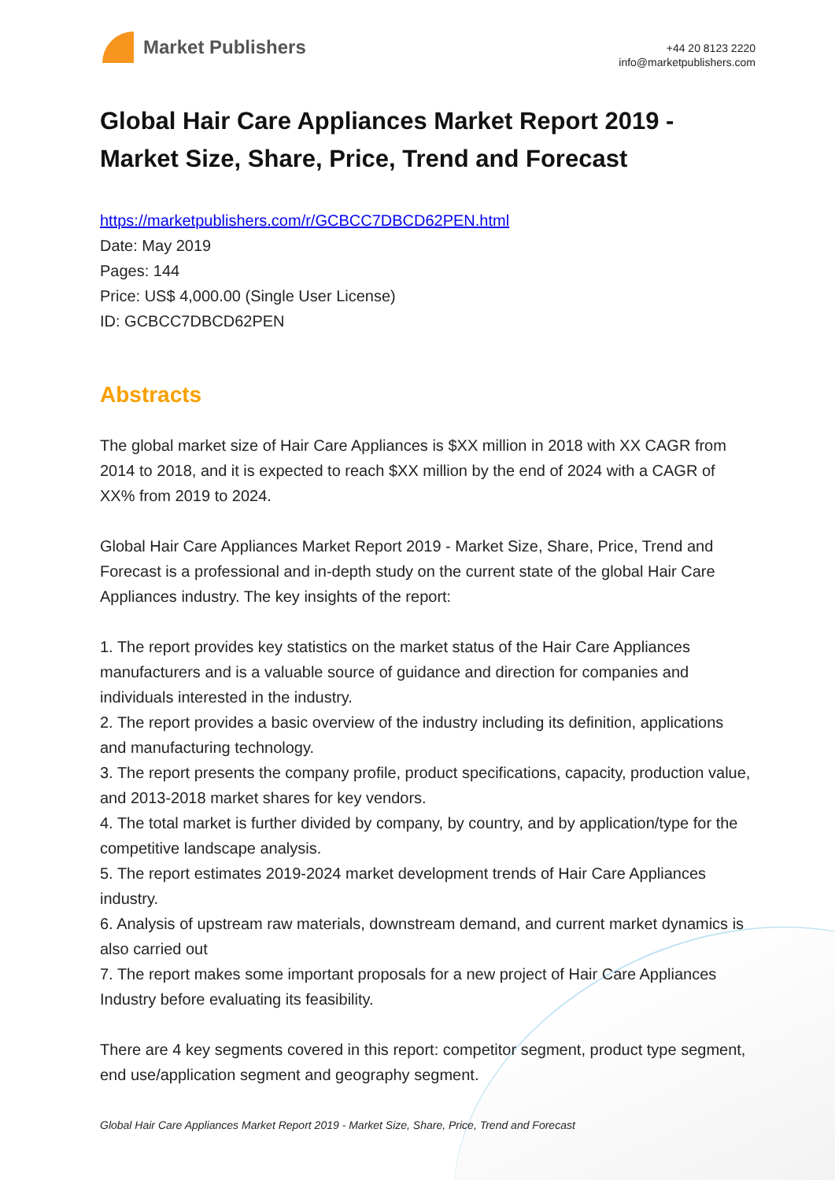Market Publishers
+44 20 8123 2220
info@marketpublishers.com
Global Hair Care Appliances Market Report 2019 - Market Size, Share, Price, Trend and Forecast
https://marketpublishers.com/r/GCBCC7DBCD62PEN.html
Date: May 2019
Pages: 144
Price: US$ 4,000.00 (Single User License)
ID: GCBCC7DBCD62PEN
Abstracts
The global market size of Hair Care Appliances is $XX million in 2018 with XX CAGR from 2014 to 2018, and it is expected to reach $XX million by the end of 2024 with a CAGR of XX% from 2019 to 2024.
Global Hair Care Appliances Market Report 2019 - Market Size, Share, Price, Trend and Forecast is a professional and in-depth study on the current state of the global Hair Care Appliances industry. The key insights of the report:
1. The report provides key statistics on the market status of the Hair Care Appliances manufacturers and is a valuable source of guidance and direction for companies and individuals interested in the industry.
2. The report provides a basic overview of the industry including its definition, applications and manufacturing technology.
3. The report presents the company profile, product specifications, capacity, production value, and 2013-2018 market shares for key vendors.
4. The total market is further divided by company, by country, and by application/type for the competitive landscape analysis.
5. The report estimates 2019-2024 market development trends of Hair Care Appliances industry.
6. Analysis of upstream raw materials, downstream demand, and current market dynamics is also carried out
7. The report makes some important proposals for a new project of Hair Care Appliances Industry before evaluating its feasibility.
There are 4 key segments covered in this report: competitor segment, product type segment, end use/application segment and geography segment.
Global Hair Care Appliances Market Report 2019 - Market Size, Share, Price, Trend and Forecast